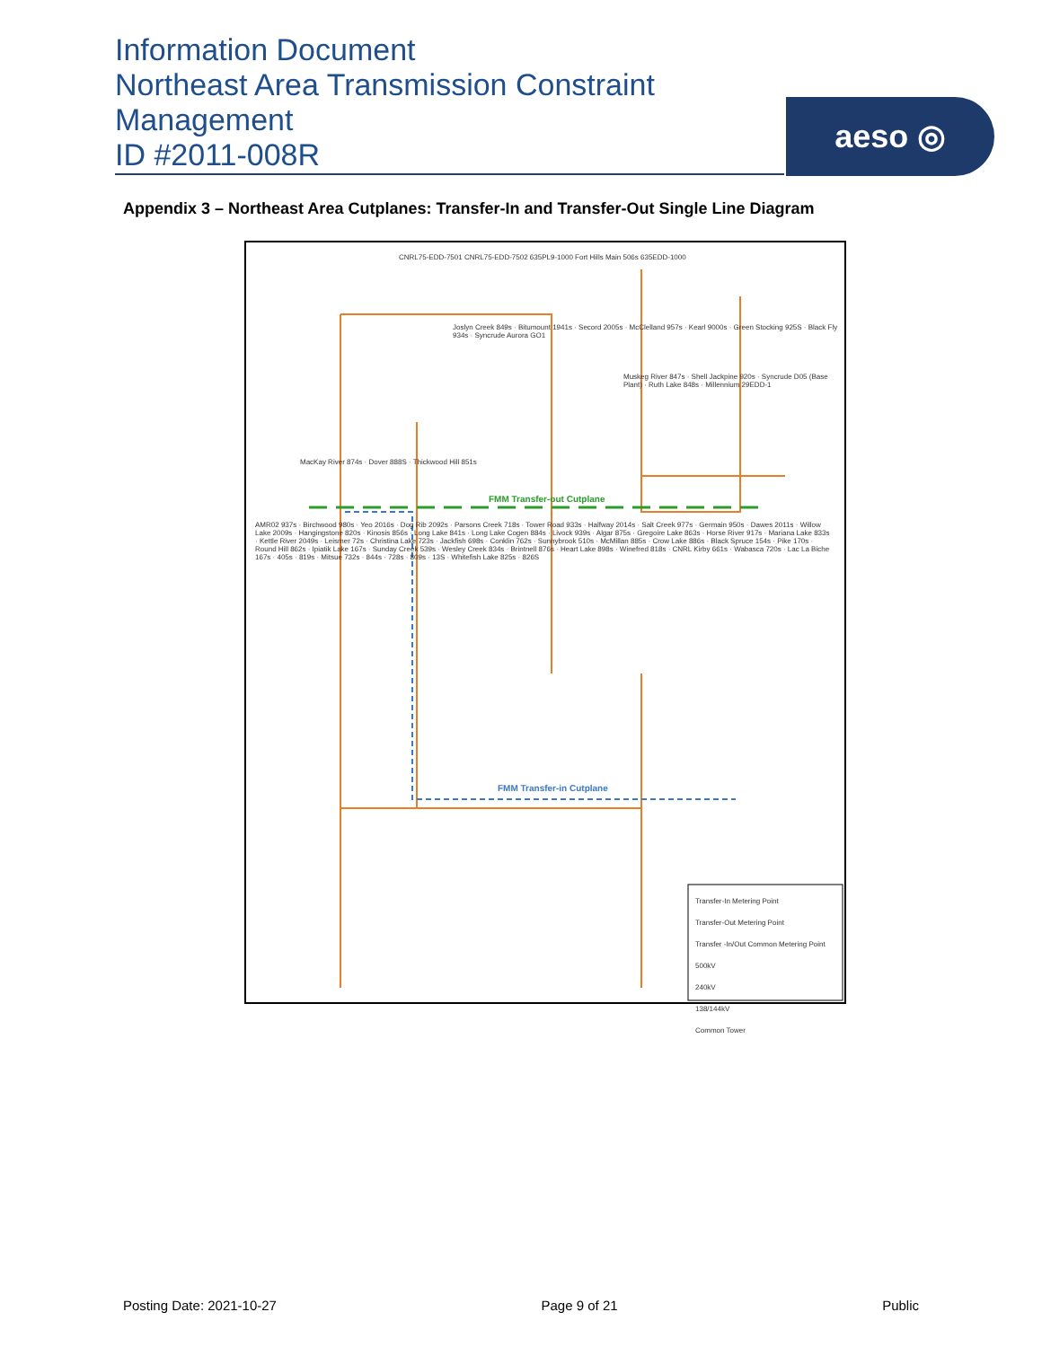Information Document
Northeast Area Transmission Constraint Management
ID #2011-008R
aeso ◎
Appendix 3 – Northeast Area Cutplanes: Transfer-In and Transfer-Out Single Line Diagram
FMM Transfer-out Cutplane
FMM Transfer-in Cutplane
CNRL75-EDD-7501 CNRL75-EDD-7502 635PL9-1000 Fort Hills Main 506s 635EDD-1000
Joslyn Creek 849s · Bitumount 1941s · Secord 2005s · McClelland 957s · Kearl 9000s · Green Stocking 925S · Black Fly 934s · Syncrude Aurora GO1
Muskeg River 847s · Shell Jackpine 920s · Syncrude D05 (Base Plant) · Ruth Lake 848s · Millennium 29EDD-1
MacKay River 874s · Dover 888S · Thickwood Hill 851s
AMR02 937s · Birchwood 980s · Yeo 2016s · Dog Rib 2092s · Parsons Creek 718s · Tower Road 933s · Halfway 2014s · Salt Creek 977s · Germain 950s · Dawes 2011s · Willow Lake 2009s · Hangingstone 820s · Kinosis 856s · Long Lake 841s · Long Lake Cogen 884s · Livock 939s · Algar 875s · Gregoire Lake 863s · Horse River 917s · Mariana Lake 833s · Kettle River 2049s · Leismer 72s · Christina Lake 723s · Jackfish 698s · Conklin 762s · Sunnybrook 510s · McMillan 885s · Crow Lake 886s · Black Spruce 154s · Pike 170s · Round Hill 862s · Ipiatik Lake 167s · Sunday Creek 539s · Wesley Creek 834s · Brintnell 876s · Heart Lake 898s · Winefred 818s · CNRL Kirby 661s · Wabasca 720s · Lac La Biche 167s · 405s · 819s · Mitsue 732s · 844s · 728s · 809s · 13S · Whitefish Lake 825s · 826S
Transfer-In Metering Point
Transfer-Out Metering Point
Transfer -In/Out Common Metering Point
500kV
240kV
138/144kV
Common Tower
Posting Date: 2021-10-27 Page 9 of 21 Public